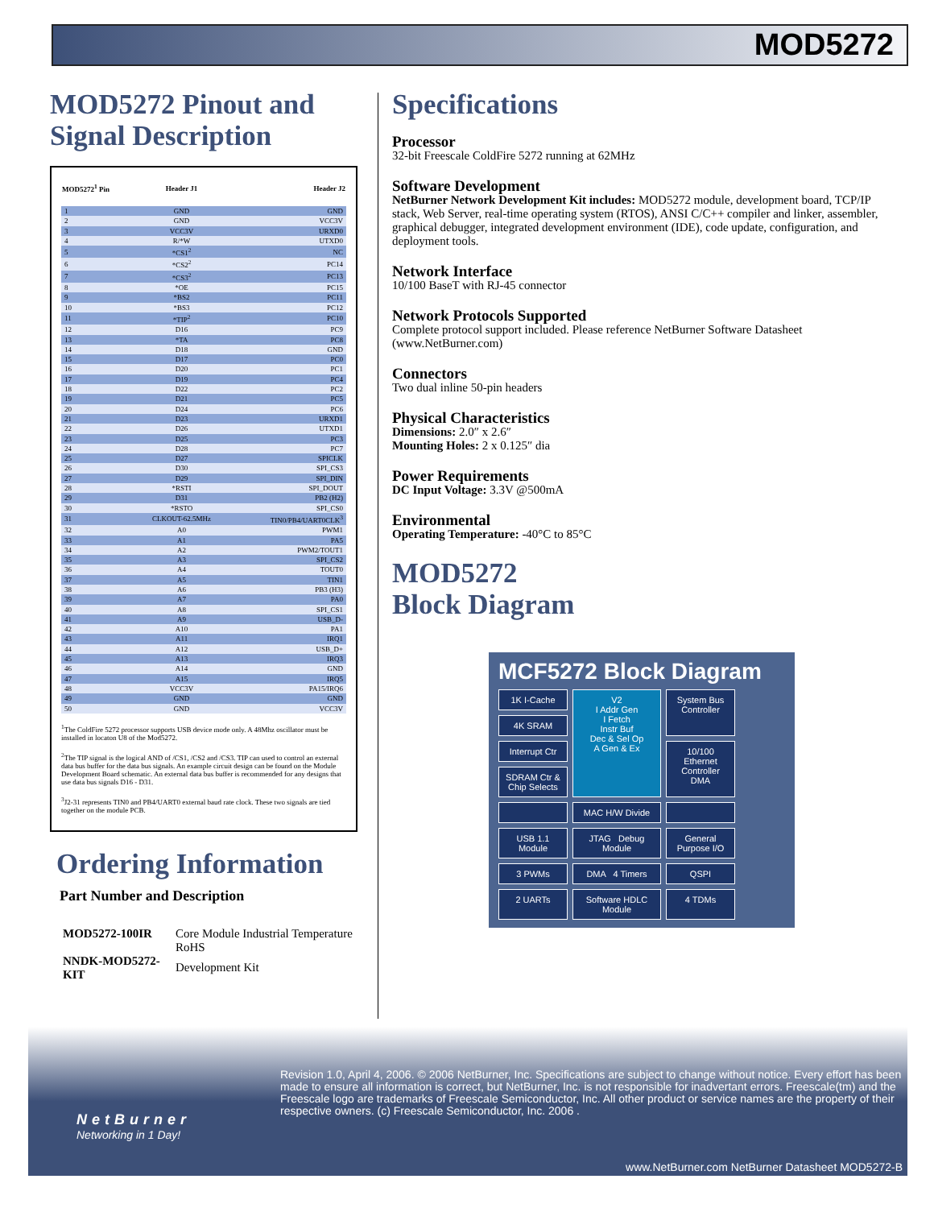MOD5272
MOD5272 Pinout and Signal Description
| MOD5272<sup>1</sup> Pin | Header J1 | Header J2 |
| --- | --- | --- |
| 1 | GND | GND |
| 2 | GND | VCC3V |
| 3 | VCC3V | URXD0 |
| 4 | R/*W | UTXD0 |
| 5 | *CS1<sup>2</sup> | NC |
| 6 | *CS2<sup>2</sup> | PC14 |
| 7 | *CS3<sup>2</sup> | PC13 |
| 8 | *OE | PC15 |
| 9 | *BS2 | PC11 |
| 10 | *BS3 | PC12 |
| 11 | *TIP<sup>2</sup> | PC10 |
| 12 | D16 | PC9 |
| 13 | *TA | PC8 |
| 14 | D18 | GND |
| 15 | D17 | PC0 |
| 16 | D20 | PC1 |
| 17 | D19 | PC4 |
| 18 | D22 | PC2 |
| 19 | D21 | PC5 |
| 20 | D24 | PC6 |
| 21 | D23 | URXD1 |
| 22 | D26 | UTXD1 |
| 23 | D25 | PC3 |
| 24 | D28 | PC7 |
| 25 | D27 | SPICLK |
| 26 | D30 | SPI_CS3 |
| 27 | D29 | SPI_DIN |
| 28 | *RSTI | SPI_DOUT |
| 29 | D31 | PB2 (H2) |
| 30 | *RSTO | SPI_CS0 |
| 31 | CLKOUT-62.5MHz | TIN0/PB4/UART0CLK<sup>3</sup> |
| 32 | A0 | PWM1 |
| 33 | A1 | PA5 |
| 34 | A2 | PWM2/TOUT1 |
| 35 | A3 | SPI_CS2 |
| 36 | A4 | TOUT0 |
| 37 | A5 | TIN1 |
| 38 | A6 | PB3 (H3) |
| 39 | A7 | PA0 |
| 40 | A8 | SPI_CS1 |
| 41 | A9 | USB_D- |
| 42 | A10 | PA1 |
| 43 | A11 | IRQ1 |
| 44 | A12 | USB_D+ |
| 45 | A13 | IRQ3 |
| 46 | A14 | GND |
| 47 | A15 | IRQ5 |
| 48 | VCC3V | PA15/IRQ6 |
| 49 | GND | GND |
| 50 | GND | VCC3V |
<sup>1</sup> The ColdFire 5272 processor supports USB device mode only. A 48Mhz oscillator must be installed in locaton U8 of the Mod5272.
<sup>2</sup> The TIP signal is the logical AND of /CS1, /CS2 and /CS3. TIP can used to control an external data bus buffer for the data bus signals. An example circuit design can be found on the Module Development Board schematic. An external data bus buffer is recommended for any designs that use data bus signals D16 - D31.
<sup>3</sup> J2-31 represents TIN0 and PB4/UART0 external baud rate clock. These two signals are tied together on the module PCB.
Ordering Information
Part Number and Description
| MOD5272-100IR | Core Module Industrial Temperature RoHS |
| NNDK-MOD5272-KIT | Development Kit |
Specifications
Processor
32-bit Freescale ColdFire 5272 running at 62MHz
Software Development
NetBurner Network Development Kit includes: MOD5272 module, development board, TCP/IP stack, Web Server, real-time operating system (RTOS), ANSI C/C++ compiler and linker, assembler, graphical debugger, integrated development environment (IDE), code update, configuration, and deployment tools.
Network Interface
10/100 BaseT with RJ-45 connector
Network Protocols Supported
Complete protocol support included. Please reference NetBurner Software Datasheet (www.NetBurner.com)
Connectors
Two dual inline 50-pin headers
Physical Characteristics
Dimensions: 2.0″ x 2.6″
Mounting Holes: 2 x 0.125″ dia
Power Requirements
DC Input Voltage: 3.3V @500mA
Environmental
Operating Temperature: -40°C to 85°C
MOD5272
Block Diagram
MCF5272 Block Diagram
1K I-Cache
V2
I Addr Gen
I Fetch
Instr Buf
Dec & Sel Op
A Gen & Ex
System Bus Controller
4K SRAM
Interrupt Ctr
10/100 Ethernet Controller
DMA
SDRAM Ctr & Chip Selects
MAC H/W Divide
USB 1.1 Module
JTAG Debug Module
General Purpose I/O
3 PWMs
DMA 4 Timers
QSPI
2 UARTs
Software HDLC Module
4 TDMs
Revision 1.0, April 4, 2006. © 2006 NetBurner, Inc. Specifications are subject to change without notice. Every effort has been made to ensure all information is correct, but NetBurner, Inc. is not responsible for inadvertant errors. Freescale(tm) and the Freescale logo are trademarks of Freescale Semiconductor, Inc. All other product or service names are the property of their respective owners. (c) Freescale Semiconductor, Inc. 2006 .
NetBurner
Networking in 1 Day!
www.NetBurner.com NetBurner Datasheet MOD5272-B